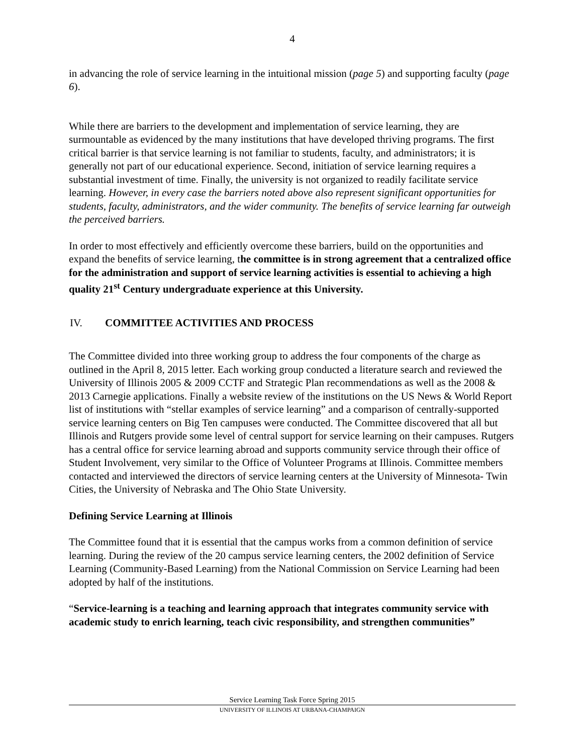4
in advancing the role of service learning in the intuitional mission (page 5) and supporting faculty (page 6).
While there are barriers to the development and implementation of service learning, they are surmountable as evidenced by the many institutions that have developed thriving programs. The first critical barrier is that service learning is not familiar to students, faculty, and administrators; it is generally not part of our educational experience. Second, initiation of service learning requires a substantial investment of time. Finally, the university is not organized to readily facilitate service learning. However, in every case the barriers noted above also represent significant opportunities for students, faculty, administrators, and the wider community. The benefits of service learning far outweigh the perceived barriers.
In order to most effectively and efficiently overcome these barriers, build on the opportunities and expand the benefits of service learning, the committee is in strong agreement that a centralized office for the administration and support of service learning activities is essential to achieving a high quality 21<sup>st</sup> Century undergraduate experience at this University.
IV. COMMITTEE ACTIVITIES AND PROCESS
The Committee divided into three working group to address the four components of the charge as outlined in the April 8, 2015 letter. Each working group conducted a literature search and reviewed the University of Illinois 2005 & 2009 CCTF and Strategic Plan recommendations as well as the 2008 & 2013 Carnegie applications. Finally a website review of the institutions on the US News & World Report list of institutions with “stellar examples of service learning” and a comparison of centrally-supported service learning centers on Big Ten campuses were conducted. The Committee discovered that all but Illinois and Rutgers provide some level of central support for service learning on their campuses. Rutgers has a central office for service learning abroad and supports community service through their office of Student Involvement, very similar to the Office of Volunteer Programs at Illinois. Committee members contacted and interviewed the directors of service learning centers at the University of Minnesota- Twin Cities, the University of Nebraska and The Ohio State University.
Defining Service Learning at Illinois
The Committee found that it is essential that the campus works from a common definition of service learning. During the review of the 20 campus service learning centers, the 2002 definition of Service Learning (Community-Based Learning) from the National Commission on Service Learning had been adopted by half of the institutions.
“Service-learning is a teaching and learning approach that integrates community service with academic study to enrich learning, teach civic responsibility, and strengthen communities”
Service Learning Task Force Spring 2015
UNIVERSITY OF ILLINOIS AT URBANA-CHAMPAIGN